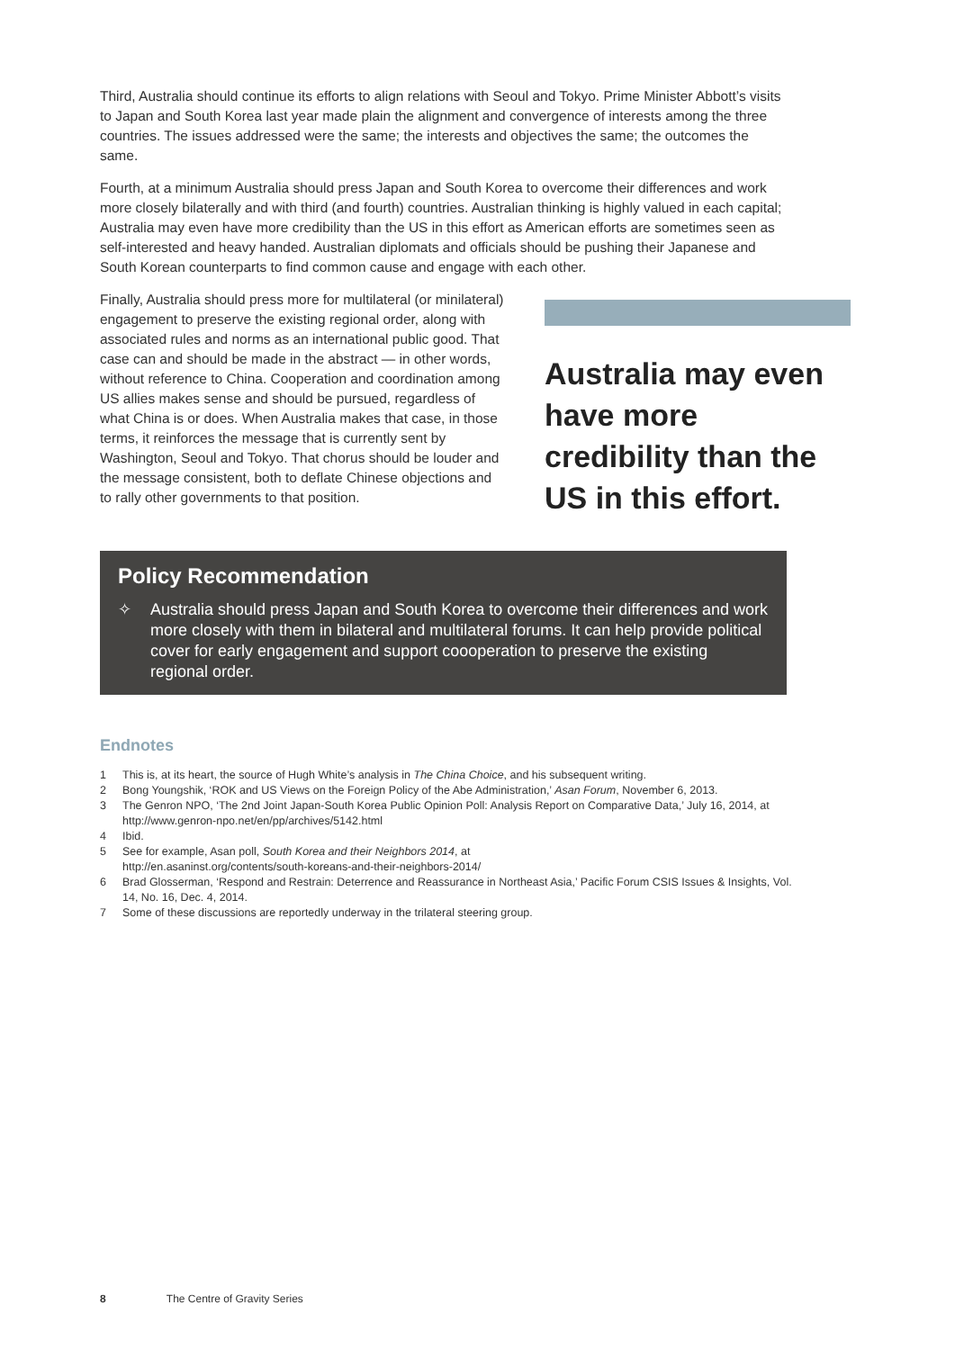Third, Australia should continue its efforts to align relations with Seoul and Tokyo. Prime Minister Abbott’s visits to Japan and South Korea last year made plain the alignment and convergence of interests among the three countries. The issues addressed were the same; the interests and objectives the same; the outcomes the same.
Fourth, at a minimum Australia should press Japan and South Korea to overcome their differences and work more closely bilaterally and with third (and fourth) countries. Australian thinking is highly valued in each capital; Australia may even have more credibility than the US in this effort as American efforts are sometimes seen as self-interested and heavy handed. Australian diplomats and officials should be pushing their Japanese and South Korean counterparts to find common cause and engage with each other.
Finally, Australia should press more for multilateral (or minilateral) engagement to preserve the existing regional order, along with associated rules and norms as an international public good. That case can and should be made in the abstract — in other words, without reference to China. Cooperation and coordination among US allies makes sense and should be pursued, regardless of what China is or does. When Australia makes that case, in those terms, it reinforces the message that is currently sent by Washington, Seoul and Tokyo. That chorus should be louder and the message consistent, both to deflate Chinese objections and to rally other governments to that position.
Australia may even have more credibility than the US in this effort.
Policy Recommendation
✧ Australia should press Japan and South Korea to overcome their differences and work more closely with them in bilateral and multilateral forums. It can help provide political cover for early engagement and support coooperation to preserve the existing regional order.
Endnotes
1 This is, at its heart, the source of Hugh White’s analysis in The China Choice, and his subsequent writing.
2 Bong Youngshik, ‘ROK and US Views on the Foreign Policy of the Abe Administration,’ Asan Forum, November 6, 2013.
3 The Genron NPO, ‘The 2nd Joint Japan-South Korea Public Opinion Poll: Analysis Report on Comparative Data,’ July 16, 2014, at http://www.genron-npo.net/en/pp/archives/5142.html
4 Ibid.
5 See for example, Asan poll, South Korea and their Neighbors 2014, at
http://en.asaninst.org/contents/south-koreans-and-their-neighbors-2014/
6 Brad Glosserman, ‘Respond and Restrain: Deterrence and Reassurance in Northeast Asia,’ Pacific Forum CSIS Issues & Insights, Vol. 14, No. 16, Dec. 4, 2014.
7 Some of these discussions are reportedly underway in the trilateral steering group.
8 The Centre of Gravity Series